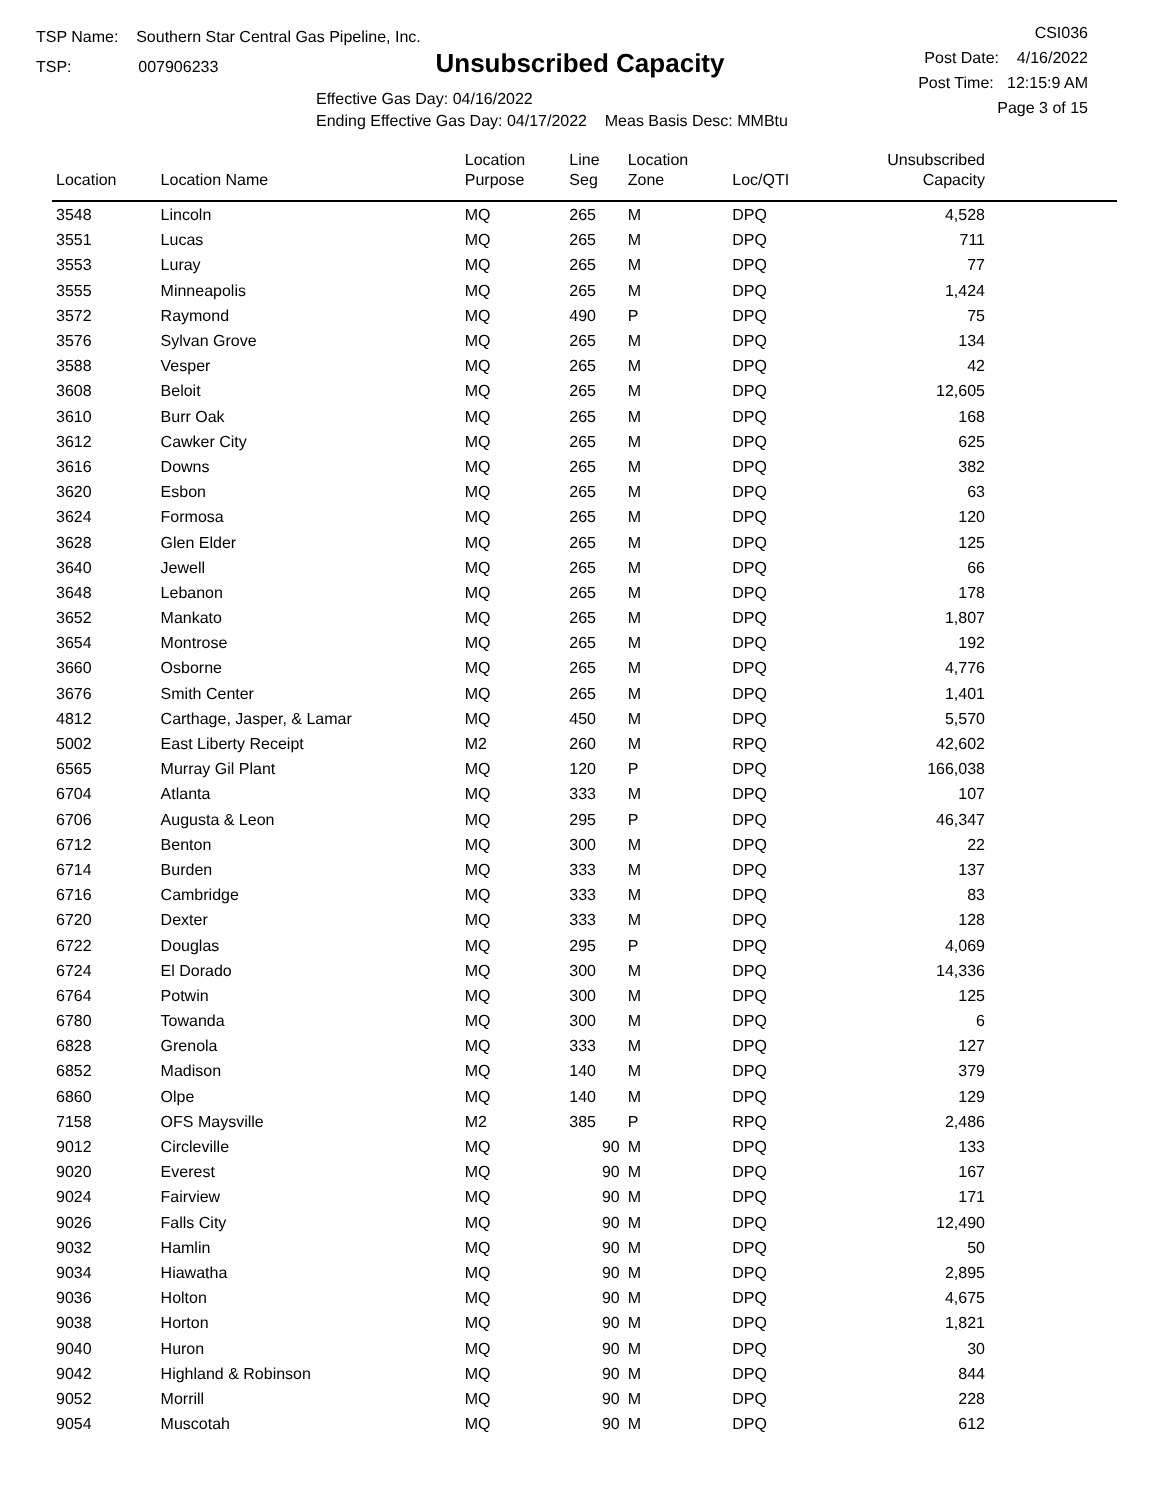TSP Name: Southern Star Central Gas Pipeline, Inc.
TSP: 007906233
Unsubscribed Capacity
Effective Gas Day: 04/16/2022
Ending Effective Gas Day: 04/17/2022 Meas Basis Desc: MMBtu
CSI036
Post Date: 4/16/2022
Post Time: 12:15:9 AM
Page 3 of 15
| Location | Location Name | Location Purpose | Line Seg | Location Zone | Loc/QTI | Unsubscribed Capacity | |
| --- | --- | --- | --- | --- | --- | --- | --- |
| 3548 | Lincoln | MQ | 265 | M | DPQ | 4,528 | |
| 3551 | Lucas | MQ | 265 | M | DPQ | 711 | |
| 3553 | Luray | MQ | 265 | M | DPQ | 77 | |
| 3555 | Minneapolis | MQ | 265 | M | DPQ | 1,424 | |
| 3572 | Raymond | MQ | 490 | P | DPQ | 75 | |
| 3576 | Sylvan Grove | MQ | 265 | M | DPQ | 134 | |
| 3588 | Vesper | MQ | 265 | M | DPQ | 42 | |
| 3608 | Beloit | MQ | 265 | M | DPQ | 12,605 | |
| 3610 | Burr Oak | MQ | 265 | M | DPQ | 168 | |
| 3612 | Cawker City | MQ | 265 | M | DPQ | 625 | |
| 3616 | Downs | MQ | 265 | M | DPQ | 382 | |
| 3620 | Esbon | MQ | 265 | M | DPQ | 63 | |
| 3624 | Formosa | MQ | 265 | M | DPQ | 120 | |
| 3628 | Glen Elder | MQ | 265 | M | DPQ | 125 | |
| 3640 | Jewell | MQ | 265 | M | DPQ | 66 | |
| 3648 | Lebanon | MQ | 265 | M | DPQ | 178 | |
| 3652 | Mankato | MQ | 265 | M | DPQ | 1,807 | |
| 3654 | Montrose | MQ | 265 | M | DPQ | 192 | |
| 3660 | Osborne | MQ | 265 | M | DPQ | 4,776 | |
| 3676 | Smith Center | MQ | 265 | M | DPQ | 1,401 | |
| 4812 | Carthage, Jasper, & Lamar | MQ | 450 | M | DPQ | 5,570 | |
| 5002 | East Liberty Receipt | M2 | 260 | M | RPQ | 42,602 | |
| 6565 | Murray Gil Plant | MQ | 120 | P | DPQ | 166,038 | |
| 6704 | Atlanta | MQ | 333 | M | DPQ | 107 | |
| 6706 | Augusta & Leon | MQ | 295 | P | DPQ | 46,347 | |
| 6712 | Benton | MQ | 300 | M | DPQ | 22 | |
| 6714 | Burden | MQ | 333 | M | DPQ | 137 | |
| 6716 | Cambridge | MQ | 333 | M | DPQ | 83 | |
| 6720 | Dexter | MQ | 333 | M | DPQ | 128 | |
| 6722 | Douglas | MQ | 295 | P | DPQ | 4,069 | |
| 6724 | El Dorado | MQ | 300 | M | DPQ | 14,336 | |
| 6764 | Potwin | MQ | 300 | M | DPQ | 125 | |
| 6780 | Towanda | MQ | 300 | M | DPQ | 6 | |
| 6828 | Grenola | MQ | 333 | M | DPQ | 127 | |
| 6852 | Madison | MQ | 140 | M | DPQ | 379 | |
| 6860 | Olpe | MQ | 140 | M | DPQ | 129 | |
| 7158 | OFS Maysville | M2 | 385 | P | RPQ | 2,486 | |
| 9012 | Circleville | MQ | 90 | M | DPQ | 133 | |
| 9020 | Everest | MQ | 90 | M | DPQ | 167 | |
| 9024 | Fairview | MQ | 90 | M | DPQ | 171 | |
| 9026 | Falls City | MQ | 90 | M | DPQ | 12,490 | |
| 9032 | Hamlin | MQ | 90 | M | DPQ | 50 | |
| 9034 | Hiawatha | MQ | 90 | M | DPQ | 2,895 | |
| 9036 | Holton | MQ | 90 | M | DPQ | 4,675 | |
| 9038 | Horton | MQ | 90 | M | DPQ | 1,821 | |
| 9040 | Huron | MQ | 90 | M | DPQ | 30 | |
| 9042 | Highland & Robinson | MQ | 90 | M | DPQ | 844 | |
| 9052 | Morrill | MQ | 90 | M | DPQ | 228 | |
| 9054 | Muscotah | MQ | 90 | M | DPQ | 612 | |